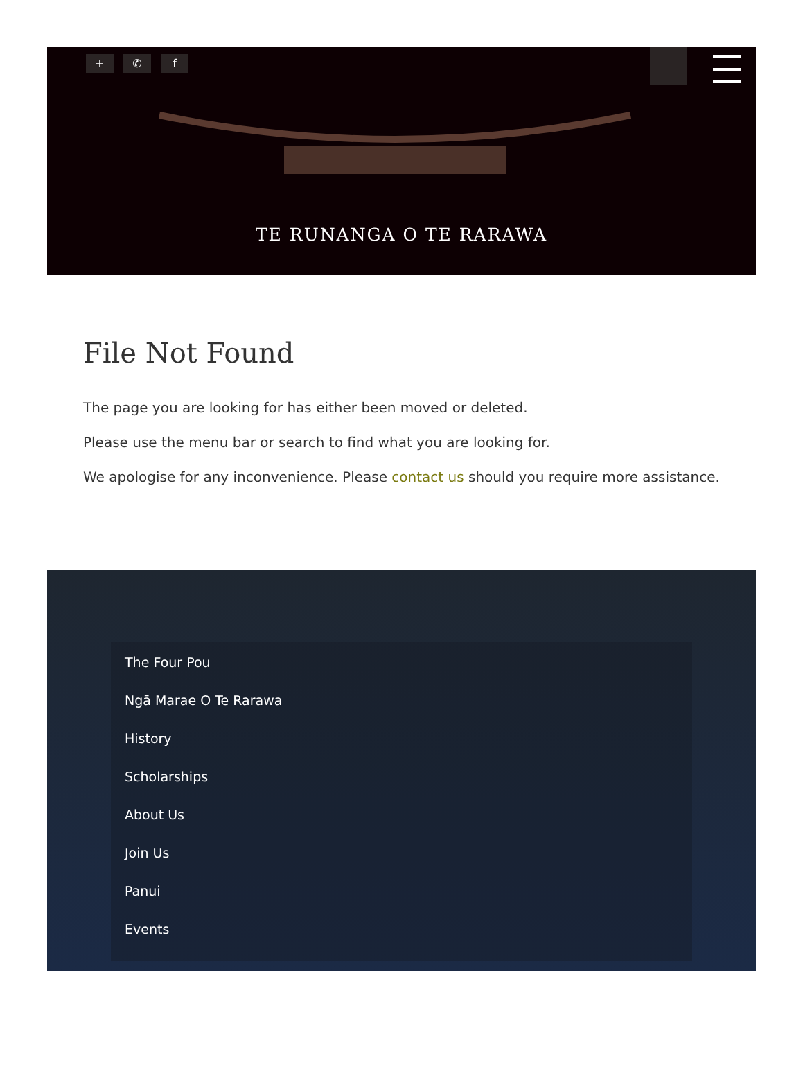+ ✆ f
TE RUNANGA O TE RARAWA
File Not Found
The page you are looking for has either been moved or deleted.
Please use the menu bar or search to find what you are looking for.
We apologise for any inconvenience. Please contact us should you require more assistance.
The Four Pou
Ngā Marae O Te Rarawa
History
Scholarships
About Us
Join Us
Panui
Events